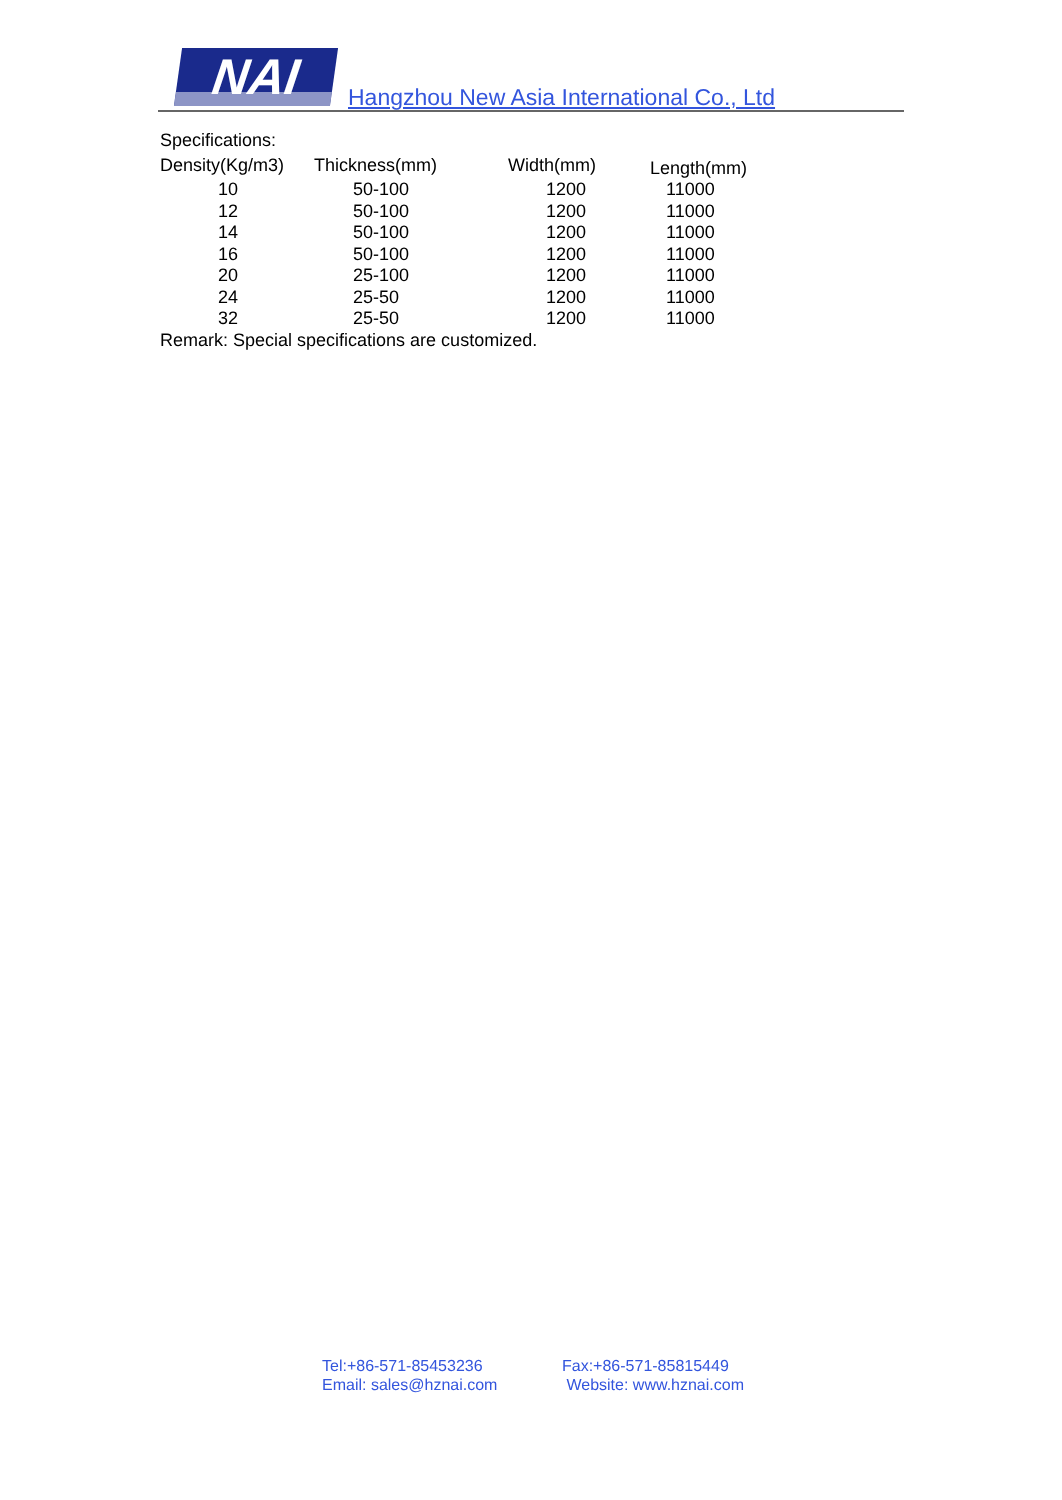NAI
Hangzhou New Asia International Co., Ltd
Specifications:
| Density(Kg/m3) | Thickness(mm) | Width(mm) | Length(mm) |
| --- | --- | --- | --- |
| 10 | 50-100 | 1200 | 11000 |
| 12 | 50-100 | 1200 | 11000 |
| 14 | 50-100 | 1200 | 11000 |
| 16 | 50-100 | 1200 | 11000 |
| 20 | 25-100 | 1200 | 11000 |
| 24 | 25-50 | 1200 | 11000 |
| 32 | 25-50 | 1200 | 11000 |
Remark: Special specifications are customized.
Tel:+86-571-85453236 Fax:+86-571-85815449
Email: sales@hznai.com Website: www.hznai.com